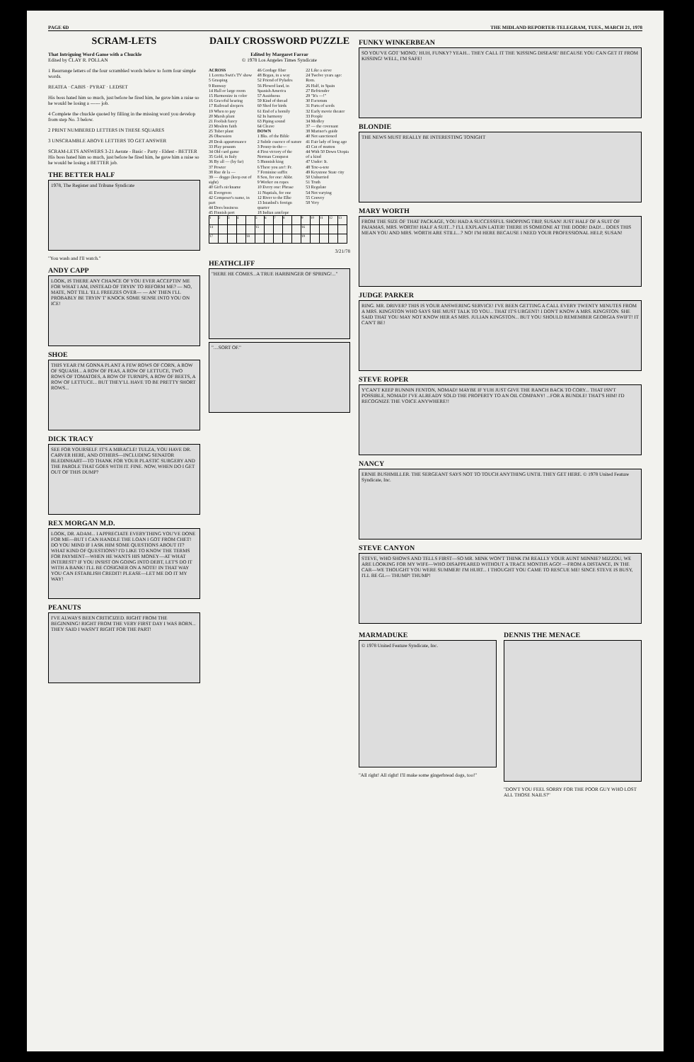PAGE 6D THE MIDLAND REPORTER-TELEGRAM, TUES., MARCH 21, 1978
SCRAM-LETS
That Intriguing Word Game with a Chuckle
Edited by CLAY R. POLLAN
1 Rearrange letters of the four scrambled words below to form four simple words.
REATEA · CABIS · PYRAT · LEDSET
His boss hated him so much, just before he fired him, he gave him a raise so he would be losing a ------ job.
4 Complete the chuckle quoted by filling in the missing word you develop from step No. 3 below.
2 PRINT NUMBERED LETTERS IN THESE SQUARES
3 UNSCRAMBLE ABOVE LETTERS TO GET ANSWER
SCRAM-LETS ANSWERS 3-21 Aerate - Basic - Party - Eldest - BETTER His boss hated him so much, just before he fired him, he gave him a raise so he would be losing a BETTER job.
THE BETTER HALF
1978, The Register and Tribune Syndicate
"You wash and I'll watch."
ANDY CAPP
LOOK, IS THERE ANY CHANCE OF YOU EVER ACCEPTIN' ME FOR WHAT I AM, INSTEAD OF TRYIN' TO REFORM ME? — NO, MATE, NOT TILL 'ELL FREEZES OVER— — AN' THEN I'LL PROBABLY BE TRYIN' T' KNOCK SOME SENSE INTO YOU ON ICE!
SHOE
THIS YEAR I'M GONNA PLANT A FEW ROWS OF CORN, A ROW OF SQUASH... A ROW OF PEAS, A ROW OF LETTUCE, TWO ROWS OF TOMATOES, A ROW OF TURNIPS, A ROW OF BEETS, A ROW OF LETTUCE... BUT THEY'LL HAVE TO BE PRETTY SHORT ROWS...
DICK TRACY
SEE FOR YOURSELF. IT'S A MIRACLE! TULZA, YOU HAVE DR. CARVER HERE, AND OTHERS—INCLUDING SENATOR BLEDINHART—TO THANK FOR YOUR PLASTIC SURGERY AND THE PAROLE THAT GOES WITH IT. FINE. NOW, WHEN DO I GET OUT OF THIS DUMP?
REX MORGAN M.D.
LOOK, DR. ADAM... I APPRECIATE EVERYTHING YOU'VE DONE FOR ME—BUT I CAN HANDLE THE LOAN I GOT FROM CHET! DO YOU MIND IF I ASK HIM SOME QUESTIONS ABOUT IT? WHAT KIND OF QUESTIONS? I'D LIKE TO KNOW THE TERMS FOR PAYMENT—WHEN HE WANTS HIS MONEY—AT WHAT INTEREST? IF YOU INSIST ON GOING INTO DEBT, LET'S DO IT WITH A BANK! I'LL BE COSIGNER ON A NOTE! IN THAT WAY YOU CAN ESTABLISH CREDIT! PLEASE—LET ME DO IT MY WAY!
PEANUTS
I'VE ALWAYS BEEN CRITICIZED. RIGHT FROM THE BEGINNING! RIGHT FROM THE VERY FIRST DAY I WAS BORN... THEY SAID I WASN'T RIGHT FOR THE PART!
DAILY CROSSWORD PUZZLE
Edited by Margaret Farrar
© 1978 Los Angeles Times Syndicate
ACROSS
1 Loretta Swit's TV show
5 Grasping
9 Runway
14 Hall or large room
15 Harmonize in color
16 Graceful bearing
17 Railroad sleepers
19 When to pay
20 Marsh plant
21 Foolish fancy
23 Moslem faith
25 Tuber plant
26 Obsession
28 Desk appurtenance
33 Play possum
34 Old card game
35 Gold, in Italy
36 By all — (by far)
37 Pewter
38 Rue de la —
39 — doggo (keep out of sight)
40 Girl's nickname
41 Evergreen
42 Composer's name, in part
44 Does business
45 Finnish port
46 Cordage fiber
48 Began, in a way
52 Friend of Pylades
56 Plowed land, in Spanish America
57 Assiduous
59 Kind of thread
60 Shed for birds
61 End of a homily
62 In harmony
63 Piping sound
64 Cleave
DOWN
1 Bks. of the Bible
2 Subtle essence of nature
3 Penny-in-the—
4 First victory of the Norman Conquest
5 Hunnish king
6 There you are!: Fr.
7 Feminine suffix
8 Son, for one: Abbr.
9 Worker on ropes
10 Every one: Phrase
11 Nuptials, for one
12 River to the Elbe
13 Istanbul's foreign quarter
18 Indian antelope
22 Like a sieve
24 Twelve years ago: Rom.
26 Half, in Spain
27 Befriender
29 "It's —!"
30 Factotum
31 Parts of seeds
32 Early movie theater
33 People
34 Medley
37 — the covenant
38 Mariner's guide
40 Not sanctioned
41 Fair lady of long ago
43 Cut of mutton
44 With 50 Down Utopia of a kind
47 Under: It.
48 Tete-a-tete
49 Keystone State city
50 Unhurried
51 Truth
53 Regulate
54 Not varying
55 Convey
58 Very
| 1 | 2 | 3 | 4 | | 5 | 6 | 7 | 8 | | 9 | 10 | 11 | 12 | 13 |
| 14 | | | | | 15 | | | | | 16 | | | | |
| 17 | | | | 18 | | | | | | 19 | | | | |
3/21/78
HEATHCLIFF
"HERE HE COMES...A TRUE HARBINGER OF SPRING!..."
"....SORT OF."
FUNKY WINKERBEAN
SO YOU'VE GOT 'MONO,' HUH, FUNKY? YEAH... THEY CALL IT THE 'KISSING DISEASE' BECAUSE YOU CAN GET IT FROM KISSING! WELL, I'M SAFE!
BLONDIE
THE NEWS MUST REALLY BE INTERESTING TONIGHT
MARY WORTH
FROM THE SIZE OF THAT PACKAGE, YOU HAD A SUCCESSFUL SHOPPING TRIP, SUSAN! JUST HALF OF A SUIT OF PAJAMAS, MRS. WORTH! HALF A SUIT...? I'LL EXPLAIN LATER! THERE IS SOMEONE AT THE DOOR! DAD!... DOES THIS MEAN YOU AND MRS. WORTH ARE STILL...? NO! I'M HERE BECAUSE I NEED YOUR PROFESSIONAL HELP, SUSAN!
JUDGE PARKER
RING. MR. DRIVER? THIS IS YOUR ANSWERING SERVICE! I'VE BEEN GETTING A CALL EVERY TWENTY MINUTES FROM A MRS. KINGSTON WHO SAYS SHE MUST TALK TO YOU... THAT IT'S URGENT! I DON'T KNOW A MRS. KINGSTON. SHE SAID THAT YOU MAY NOT KNOW HER AS MRS. JULIAN KINGSTON... BUT YOU SHOULD REMEMBER GEORGIA SWIFT! IT CAN'T BE!
STEVE ROPER
Y'CAN'T KEEP RUNNIN FENTON, NOMAD! MAYBE IF YUH JUST GIVE THE RANCH BACK TO CORY... THAT ISN'T POSSIBLE, NOMAD! I'VE ALREADY SOLD THE PROPERTY TO AN OIL COMPANY! ...FOR A BUNDLE! THAT'S HIM! I'D RECOGNIZE THE VOICE ANYWHERE!!
NANCY
ERNIE BUSHMILLER. THE SERGEANT SAYS NOT TO TOUCH ANYTHING UNTIL THEY GET HERE. © 1978 United Feature Syndicate, Inc.
STEVE CANYON
STEVE, WHO SHOWS AND TELLS FIRST—SO MR. MINK WON'T THINK I'M REALLY YOUR AUNT MINNIE? MIZZOU, WE ARE LOOKING FOR MY WIFE—WHO DISAPPEARED WITHOUT A TRACE MONTHS AGO! —FROM A DISTANCE, IN THE CAR—WE THOUGHT YOU WERE SUMMER! I'M HURT... I THOUGHT YOU CAME TO RESCUE ME! SINCE STEVE IS BUSY, I'LL BE GL— THUMP! THUMP!
MARMADUKE
© 1978 United Feature Syndicate, Inc.
"All right! All right! I'll make some gingerbread dogs, too!"
DENNIS THE MENACE
"DON'T YOU FEEL SORRY FOR THE POOR GUY WHO LOST ALL THOSE NAILS?"